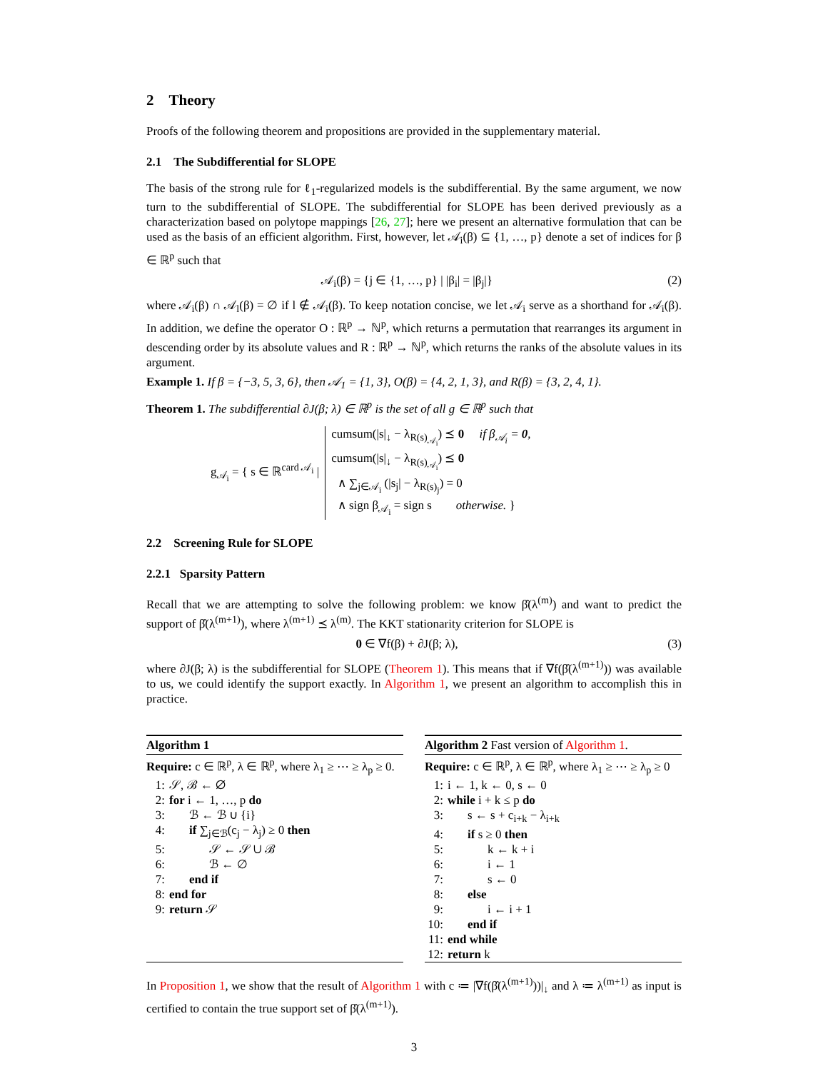2 Theory
Proofs of the following theorem and propositions are provided in the supplementary material.
2.1 The Subdifferential for SLOPE
The basis of the strong rule for ℓ<sub>1</sub>-regularized models is the subdifferential. By the same argument, we now turn to the subdifferential of SLOPE. The subdifferential for SLOPE has been derived previously as a characterization based on polytope mappings [26, 27]; here we present an alternative formulation that can be used as the basis of an efficient algorithm. First, however, let 𝒜<sub>i</sub>(β) ⊆ {1, …, p} denote a set of indices for β ∈ ℝ<sup>p</sup> such that
𝒜<sub>i</sub>(β) = {j ∈ {1, …, p} | |β<sub>i</sub>| = |β<sub>j</sub>|} (2)
where 𝒜<sub>i</sub>(β) ∩ 𝒜<sub>l</sub>(β) = ∅ if l ∉ 𝒜<sub>i</sub>(β). To keep notation concise, we let 𝒜<sub>i</sub> serve as a shorthand for 𝒜<sub>i</sub>(β). In addition, we define the operator O : ℝ<sup>p</sup> → ℕ<sup>p</sup>, which returns a permutation that rearranges its argument in descending order by its absolute values and R : ℝ<sup>p</sup> → ℕ<sup>p</sup>, which returns the ranks of the absolute values in its argument.
Example 1. If β = {−3, 5, 3, 6}, then 𝒜<sub>1</sub> = {1, 3}, O(β) = {4, 2, 1, 3}, and R(β) = {3, 2, 4, 1}.
Theorem 1. The subdifferential ∂J(β; λ) ∈ ℝ<sup>p</sup> is the set of all g ∈ ℝ<sup>p</sup> such that
g<sub>𝒜<sub>i</sub></sub> = { s ∈ ℝ<sup>card 𝒜<sub>i</sub></sup> |
cumsum(|s|<sub>↓</sub> − λ<sub>R(s)<sub>𝒜<sub>i</sub></sub></sub>) ⪯ 0 if β<sub>𝒜<sub>i</sub></sub> = 0,
cumsum(|s|<sub>↓</sub> − λ<sub>R(s)<sub>𝒜<sub>i</sub></sub></sub>) ⪯ 0
∧ ∑<sub>j∈𝒜<sub>i</sub></sub> (|s<sub>j</sub>| − λ<sub>R(s)<sub>j</sub></sub>) = 0
∧ sign β<sub>𝒜<sub>i</sub></sub> = sign s otherwise. }
2.2 Screening Rule for SLOPE
2.2.1 Sparsity Pattern
Recall that we are attempting to solve the following problem: we know β̂(λ<sup>(m)</sup>) and want to predict the support of β̂(λ<sup>(m+1)</sup>), where λ<sup>(m+1)</sup> ⪯ λ<sup>(m)</sup>. The KKT stationarity criterion for SLOPE is
0 ∈ ∇f(β) + ∂J(β; λ), (3)
where ∂J(β; λ) is the subdifferential for SLOPE (Theorem 1). This means that if ∇f(β̂(λ<sup>(m+1)</sup>)) was available to us, we could identify the support exactly. In Algorithm 1, we present an algorithm to accomplish this in practice.
Algorithm 1
Require: c ∈ ℝ<sup>p</sup>, λ ∈ ℝ<sup>p</sup>, where λ<sub>1</sub> ≥ ⋯ ≥ λ<sub>p</sub> ≥ 0.
1: 𝒮, ℬ ← ∅
2: for i ← 1, …, p do
3: ℬ ← ℬ ∪ {i}
4: if ∑<sub>j∈ℬ</sub>(c<sub>j</sub> − λ<sub>j</sub>) ≥ 0 then
5: 𝒮 ← 𝒮 ∪ ℬ
6: ℬ ← ∅
7: end if
8: end for
9: return 𝒮
Algorithm 2 Fast version of Algorithm 1.
Require: c ∈ ℝ<sup>p</sup>, λ ∈ ℝ<sup>p</sup>, where λ<sub>1</sub> ≥ ⋯ ≥ λ<sub>p</sub> ≥ 0
1: i ← 1, k ← 0, s ← 0
2: while i + k ≤ p do
3: s ← s + c<sub>i+k</sub> − λ<sub>i+k</sub>
4: if s ≥ 0 then
5: k ← k + i
6: i ← 1
7: s ← 0
8: else
9: i ← i + 1
10: end if
11: end while
12: return k
In Proposition 1, we show that the result of Algorithm 1 with c ≔ |∇f(β̂(λ<sup>(m+1)</sup>))|<sub>↓</sub> and λ ≔ λ<sup>(m+1)</sup> as input is certified to contain the true support set of β̂(λ<sup>(m+1)</sup>).
3